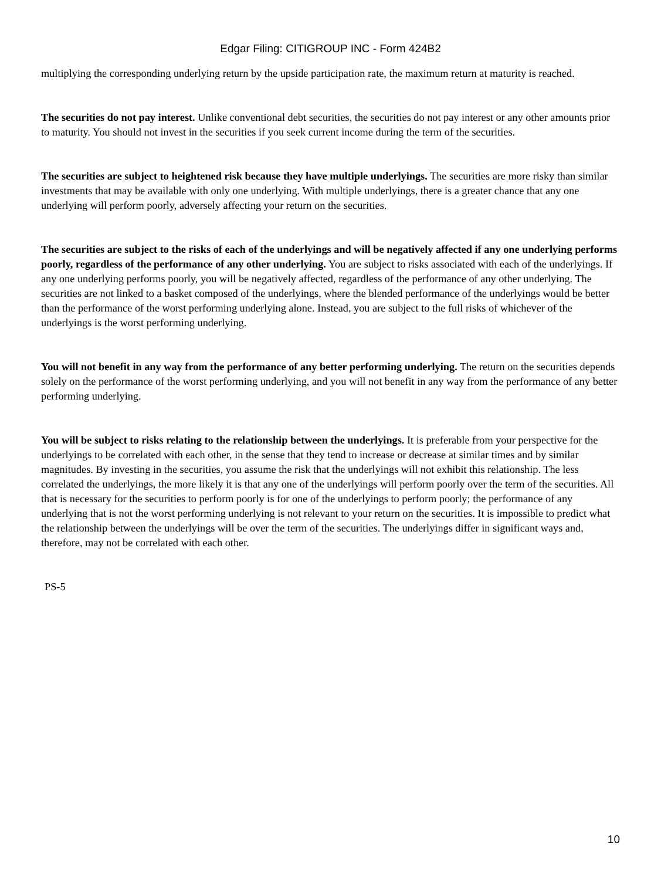Edgar Filing: CITIGROUP INC - Form 424B2
multiplying the corresponding underlying return by the upside participation rate, the maximum return at maturity is reached.
The securities do not pay interest. Unlike conventional debt securities, the securities do not pay interest or any other amounts prior to maturity. You should not invest in the securities if you seek current income during the term of the securities.
The securities are subject to heightened risk because they have multiple underlyings. The securities are more risky than similar investments that may be available with only one underlying. With multiple underlyings, there is a greater chance that any one underlying will perform poorly, adversely affecting your return on the securities.
The securities are subject to the risks of each of the underlyings and will be negatively affected if any one underlying performs poorly, regardless of the performance of any other underlying. You are subject to risks associated with each of the underlyings. If any one underlying performs poorly, you will be negatively affected, regardless of the performance of any other underlying. The securities are not linked to a basket composed of the underlyings, where the blended performance of the underlyings would be better than the performance of the worst performing underlying alone. Instead, you are subject to the full risks of whichever of the underlyings is the worst performing underlying.
You will not benefit in any way from the performance of any better performing underlying. The return on the securities depends solely on the performance of the worst performing underlying, and you will not benefit in any way from the performance of any better performing underlying.
You will be subject to risks relating to the relationship between the underlyings. It is preferable from your perspective for the underlyings to be correlated with each other, in the sense that they tend to increase or decrease at similar times and by similar magnitudes. By investing in the securities, you assume the risk that the underlyings will not exhibit this relationship. The less correlated the underlyings, the more likely it is that any one of the underlyings will perform poorly over the term of the securities. All that is necessary for the securities to perform poorly is for one of the underlyings to perform poorly; the performance of any underlying that is not the worst performing underlying is not relevant to your return on the securities. It is impossible to predict what the relationship between the underlyings will be over the term of the securities. The underlyings differ in significant ways and, therefore, may not be correlated with each other.
PS-5
10